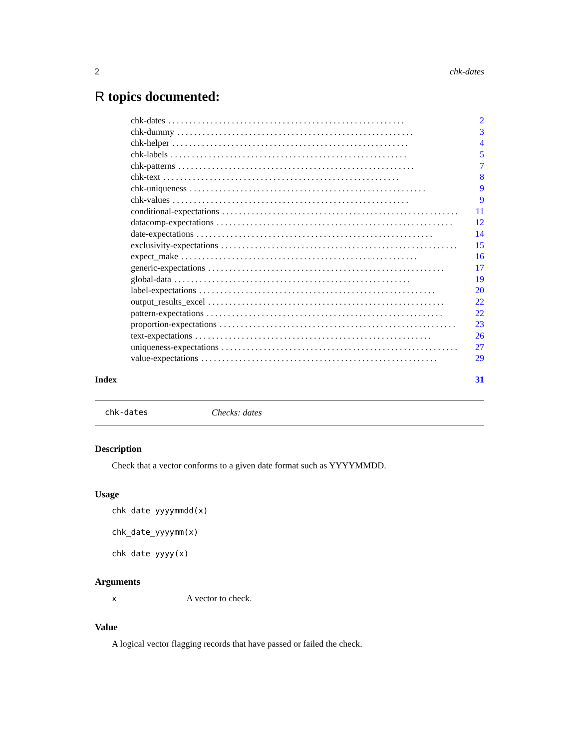2 chk-dates
R topics documented:
chk-dates........................................................ 2
chk-dummy........................................................ 3
chk-helper........................................................ 4
chk-labels........................................................ 5
chk-patterns........................................................ 7
chk-text........................................................ 8
chk-uniqueness........................................................ 9
chk-values........................................................ 9
conditional-expectations........................................................ 11
datacomp-expectations........................................................ 12
date-expectations........................................................ 14
exclusivity-expectations........................................................ 15
expect_make........................................................ 16
generic-expectations........................................................ 17
global-data........................................................ 19
label-expectations........................................................ 20
output_results_excel........................................................ 22
pattern-expectations........................................................ 22
proportion-expectations........................................................ 23
text-expectations........................................................ 26
uniqueness-expectations........................................................ 27
value-expectations........................................................ 29
Index 31
chk-dates Checks: dates
Description
Check that a vector conforms to a given date format such as YYYYMMDD.
Usage
chk_date_yyyymmdd(x)
chk_date_yyyymm(x)
chk_date_yyyy(x)
Arguments
x A vector to check.
Value
A logical vector flagging records that have passed or failed the check.